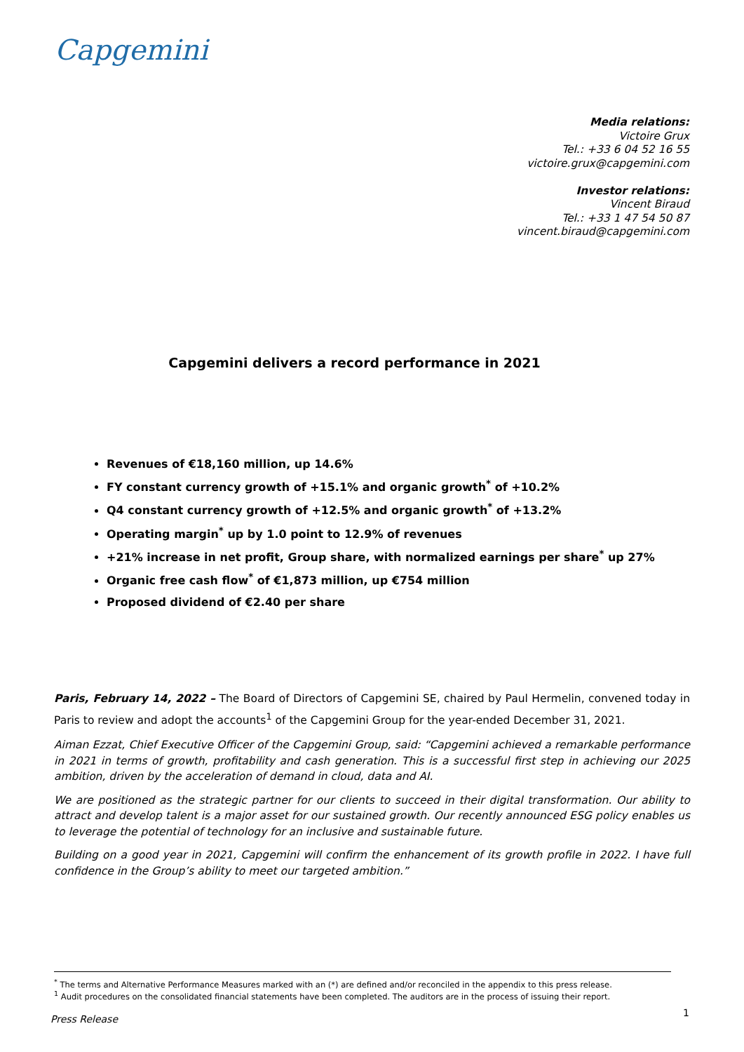Capgemini
Media relations:
Victoire Grux
Tel.: +33 6 04 52 16 55
victoire.grux@capgemini.com
Investor relations:
Vincent Biraud
Tel.: +33 1 47 54 50 87
vincent.biraud@capgemini.com
Capgemini delivers a record performance in 2021
Revenues of €18,160 million, up 14.6%
FY constant currency growth of +15.1% and organic growth<sup>*</sup> of +10.2%
Q4 constant currency growth of +12.5% and organic growth<sup>*</sup> of +13.2%
Operating margin<sup>*</sup> up by 1.0 point to 12.9% of revenues
+21% increase in net profit, Group share, with normalized earnings per share<sup>*</sup> up 27%
Organic free cash flow<sup>*</sup> of €1,873 million, up €754 million
Proposed dividend of €2.40 per share
Paris, February 14, 2022 – The Board of Directors of Capgemini SE, chaired by Paul Hermelin, convened today in Paris to review and adopt the accounts<sup>1</sup> of the Capgemini Group for the year-ended December 31, 2021.
Aiman Ezzat, Chief Executive Officer of the Capgemini Group, said: “Capgemini achieved a remarkable performance in 2021 in terms of growth, profitability and cash generation. This is a successful first step in achieving our 2025 ambition, driven by the acceleration of demand in cloud, data and AI.
We are positioned as the strategic partner for our clients to succeed in their digital transformation. Our ability to attract and develop talent is a major asset for our sustained growth. Our recently announced ESG policy enables us to leverage the potential of technology for an inclusive and sustainable future.
Building on a good year in 2021, Capgemini will confirm the enhancement of its growth profile in 2022. I have full confidence in the Group’s ability to meet our targeted ambition.”
<sup>*</sup> The terms and Alternative Performance Measures marked with an (*) are defined and/or reconciled in the appendix to this press release.
<sup>1</sup> Audit procedures on the consolidated financial statements have been completed. The auditors are in the process of issuing their report.
Press Release
1